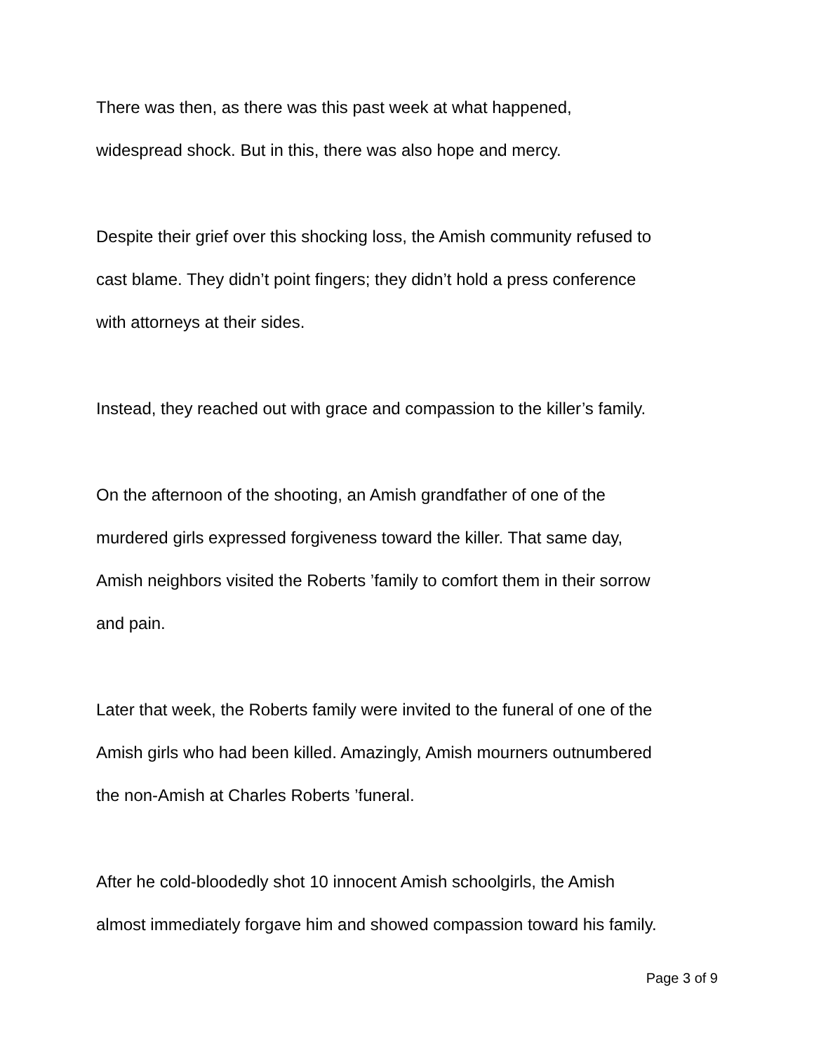There was then, as there was this past week at what happened,
widespread shock. But in this, there was also hope and mercy.
Despite their grief over this shocking loss, the Amish community refused to
cast blame. They didn’t point fingers; they didn’t hold a press conference
with attorneys at their sides.
Instead, they reached out with grace and compassion to the killer’s family.
On the afternoon of the shooting, an Amish grandfather of one of the
murdered girls expressed forgiveness toward the killer. That same day,
Amish neighbors visited the Roberts ’family to comfort them in their sorrow
and pain.
Later that week, the Roberts family were invited to the funeral of one of the
Amish girls who had been killed. Amazingly, Amish mourners outnumbered
the non-Amish at Charles Roberts ’funeral.
After he cold-bloodedly shot 10 innocent Amish schoolgirls, the Amish
almost immediately forgave him and showed compassion toward his family.
Page 3 of 9